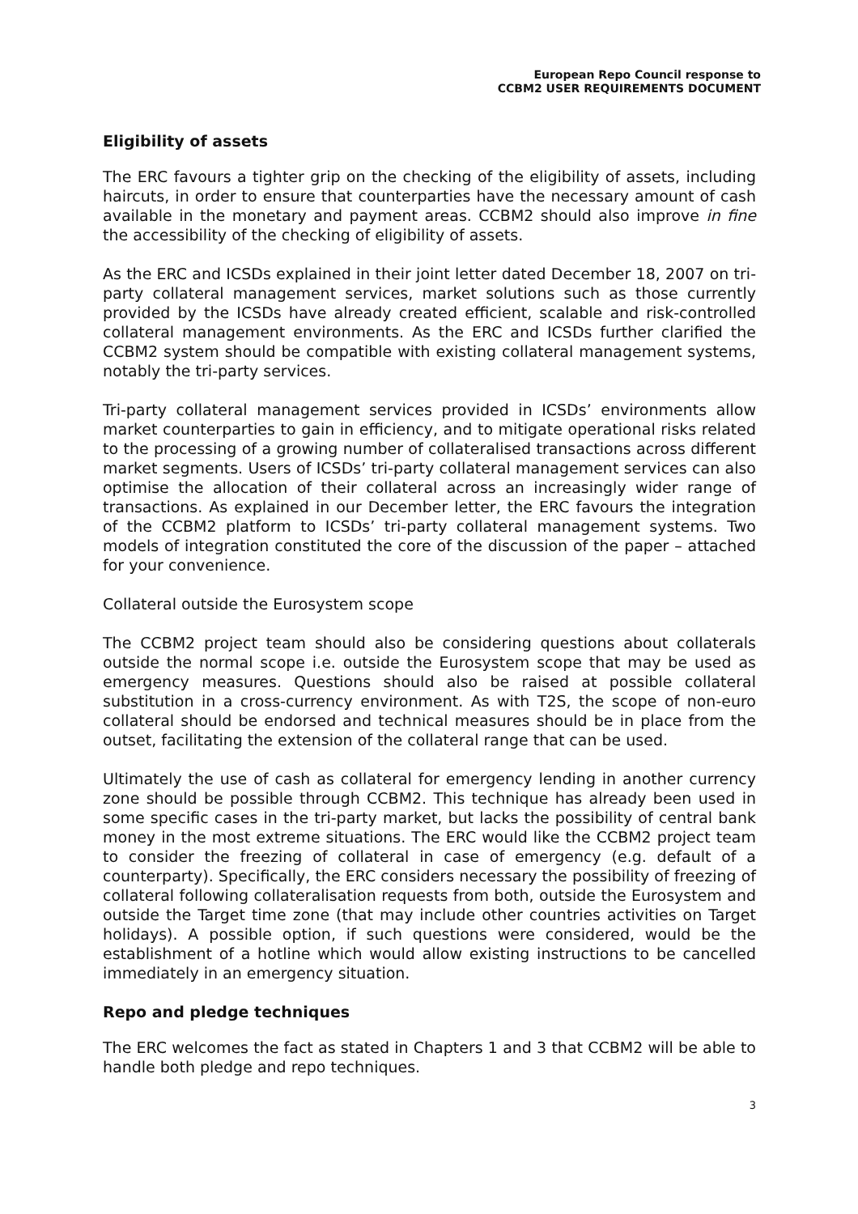European Repo Council response to
CCBM2 USER REQUIREMENTS DOCUMENT
Eligibility of assets
The ERC favours a tighter grip on the checking of the eligibility of assets, including haircuts, in order to ensure that counterparties have the necessary amount of cash available in the monetary and payment areas. CCBM2 should also improve in fine the accessibility of the checking of eligibility of assets.
As the ERC and ICSDs explained in their joint letter dated December 18, 2007 on tri-party collateral management services, market solutions such as those currently provided by the ICSDs have already created efficient, scalable and risk-controlled collateral management environments. As the ERC and ICSDs further clarified the CCBM2 system should be compatible with existing collateral management systems, notably the tri-party services.
Tri-party collateral management services provided in ICSDs’ environments allow market counterparties to gain in efficiency, and to mitigate operational risks related to the processing of a growing number of collateralised transactions across different market segments. Users of ICSDs’ tri-party collateral management services can also optimise the allocation of their collateral across an increasingly wider range of transactions. As explained in our December letter, the ERC favours the integration of the CCBM2 platform to ICSDs’ tri-party collateral management systems. Two models of integration constituted the core of the discussion of the paper – attached for your convenience.
Collateral outside the Eurosystem scope
The CCBM2 project team should also be considering questions about collaterals outside the normal scope i.e. outside the Eurosystem scope that may be used as emergency measures. Questions should also be raised at possible collateral substitution in a cross-currency environment. As with T2S, the scope of non-euro collateral should be endorsed and technical measures should be in place from the outset, facilitating the extension of the collateral range that can be used.
Ultimately the use of cash as collateral for emergency lending in another currency zone should be possible through CCBM2. This technique has already been used in some specific cases in the tri-party market, but lacks the possibility of central bank money in the most extreme situations. The ERC would like the CCBM2 project team to consider the freezing of collateral in case of emergency (e.g. default of a counterparty). Specifically, the ERC considers necessary the possibility of freezing of collateral following collateralisation requests from both, outside the Eurosystem and outside the Target time zone (that may include other countries activities on Target holidays). A possible option, if such questions were considered, would be the establishment of a hotline which would allow existing instructions to be cancelled immediately in an emergency situation.
Repo and pledge techniques
The ERC welcomes the fact as stated in Chapters 1 and 3 that CCBM2 will be able to handle both pledge and repo techniques.
3